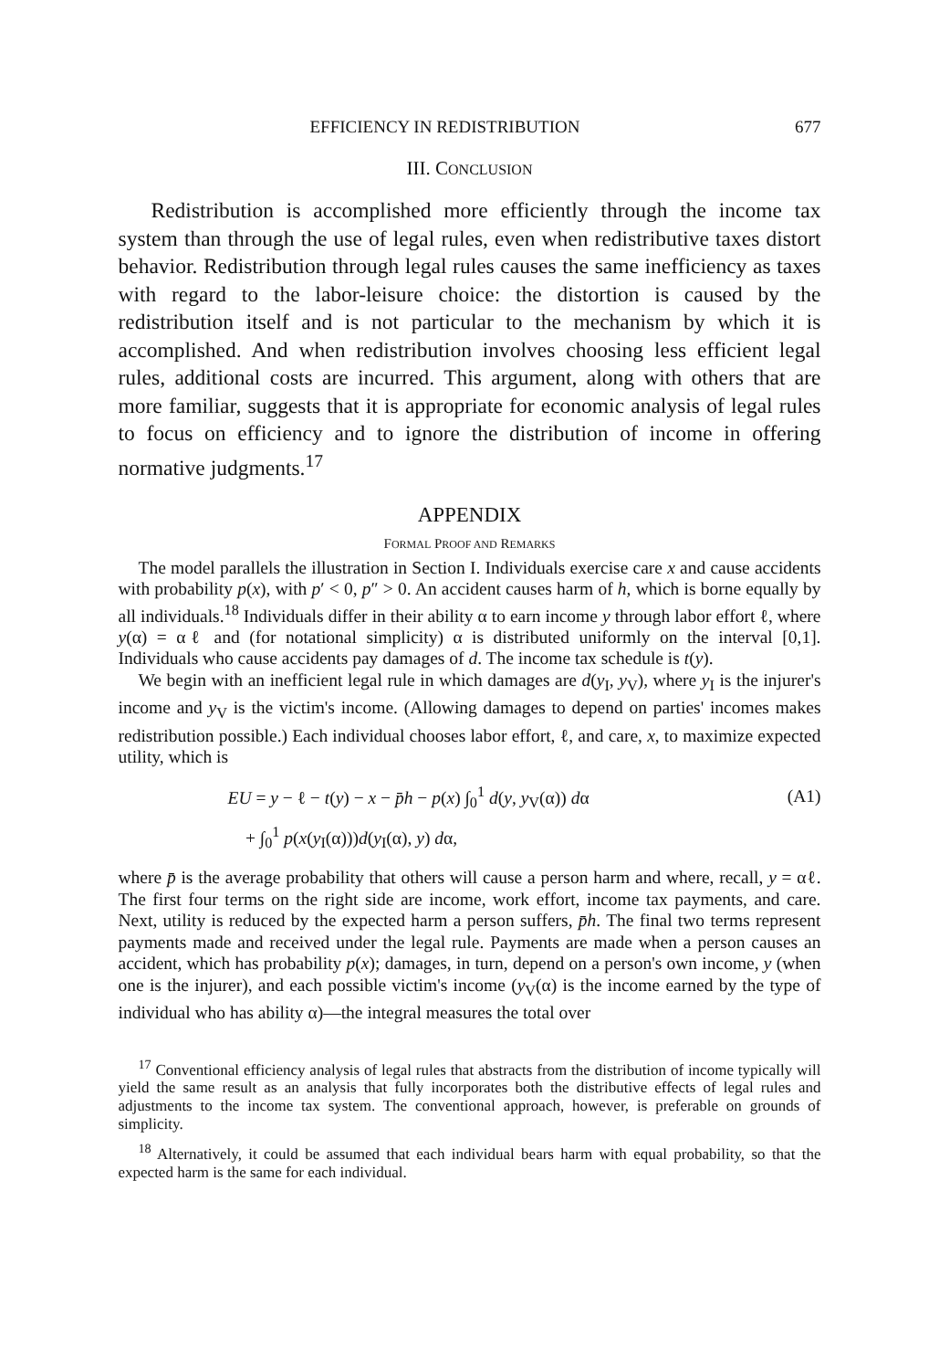EFFICIENCY IN REDISTRIBUTION 677
III. CONCLUSION
Redistribution is accomplished more efficiently through the income tax system than through the use of legal rules, even when redistributive taxes distort behavior. Redistribution through legal rules causes the same inefficiency as taxes with regard to the labor-leisure choice: the distortion is caused by the redistribution itself and is not particular to the mechanism by which it is accomplished. And when redistribution involves choosing less efficient legal rules, additional costs are incurred. This argument, along with others that are more familiar, suggests that it is appropriate for economic analysis of legal rules to focus on efficiency and to ignore the distribution of income in offering normative judgments.<sup>17</sup>
APPENDIX
FORMAL PROOF AND REMARKS
The model parallels the illustration in Section I. Individuals exercise care x and cause accidents with probability p(x), with p′ < 0, p″ > 0. An accident causes harm of h, which is borne equally by all individuals.<sup>18</sup> Individuals differ in their ability α to earn income y through labor effort ℓ, where y(α) = αℓ and (for notational simplicity) α is distributed uniformly on the interval [0,1]. Individuals who cause accidents pay damages of d. The income tax schedule is t(y).
We begin with an inefficient legal rule in which damages are d(y<sub>I</sub>, y<sub>V</sub>), where y<sub>I</sub> is the injurer's income and y<sub>V</sub> is the victim's income. (Allowing damages to depend on parties' incomes makes redistribution possible.) Each individual chooses labor effort, ℓ, and care, x, to maximize expected utility, which is
EU = y − ℓ − t(y) − x − p̄h − p(x) ∫<sub>0</sub><sup>1</sup> d(y, y<sub>V</sub>(α)) dα
+ ∫<sub>0</sub><sup>1</sup> p(x(y<sub>I</sub>(α)))d(y<sub>I</sub>(α), y) dα,
(A1)
where p̄ is the average probability that others will cause a person harm and where, recall, y = αℓ. The first four terms on the right side are income, work effort, income tax payments, and care. Next, utility is reduced by the expected harm a person suffers, p̄h. The final two terms represent payments made and received under the legal rule. Payments are made when a person causes an accident, which has probability p(x); damages, in turn, depend on a person's own income, y (when one is the injurer), and each possible victim's income (y<sub>V</sub>(α) is the income earned by the type of individual who has ability α)—the integral measures the total over
<sup>17</sup> Conventional efficiency analysis of legal rules that abstracts from the distribution of income typically will yield the same result as an analysis that fully incorporates both the distributive effects of legal rules and adjustments to the income tax system. The conventional approach, however, is preferable on grounds of simplicity.
<sup>18</sup> Alternatively, it could be assumed that each individual bears harm with equal probability, so that the expected harm is the same for each individual.